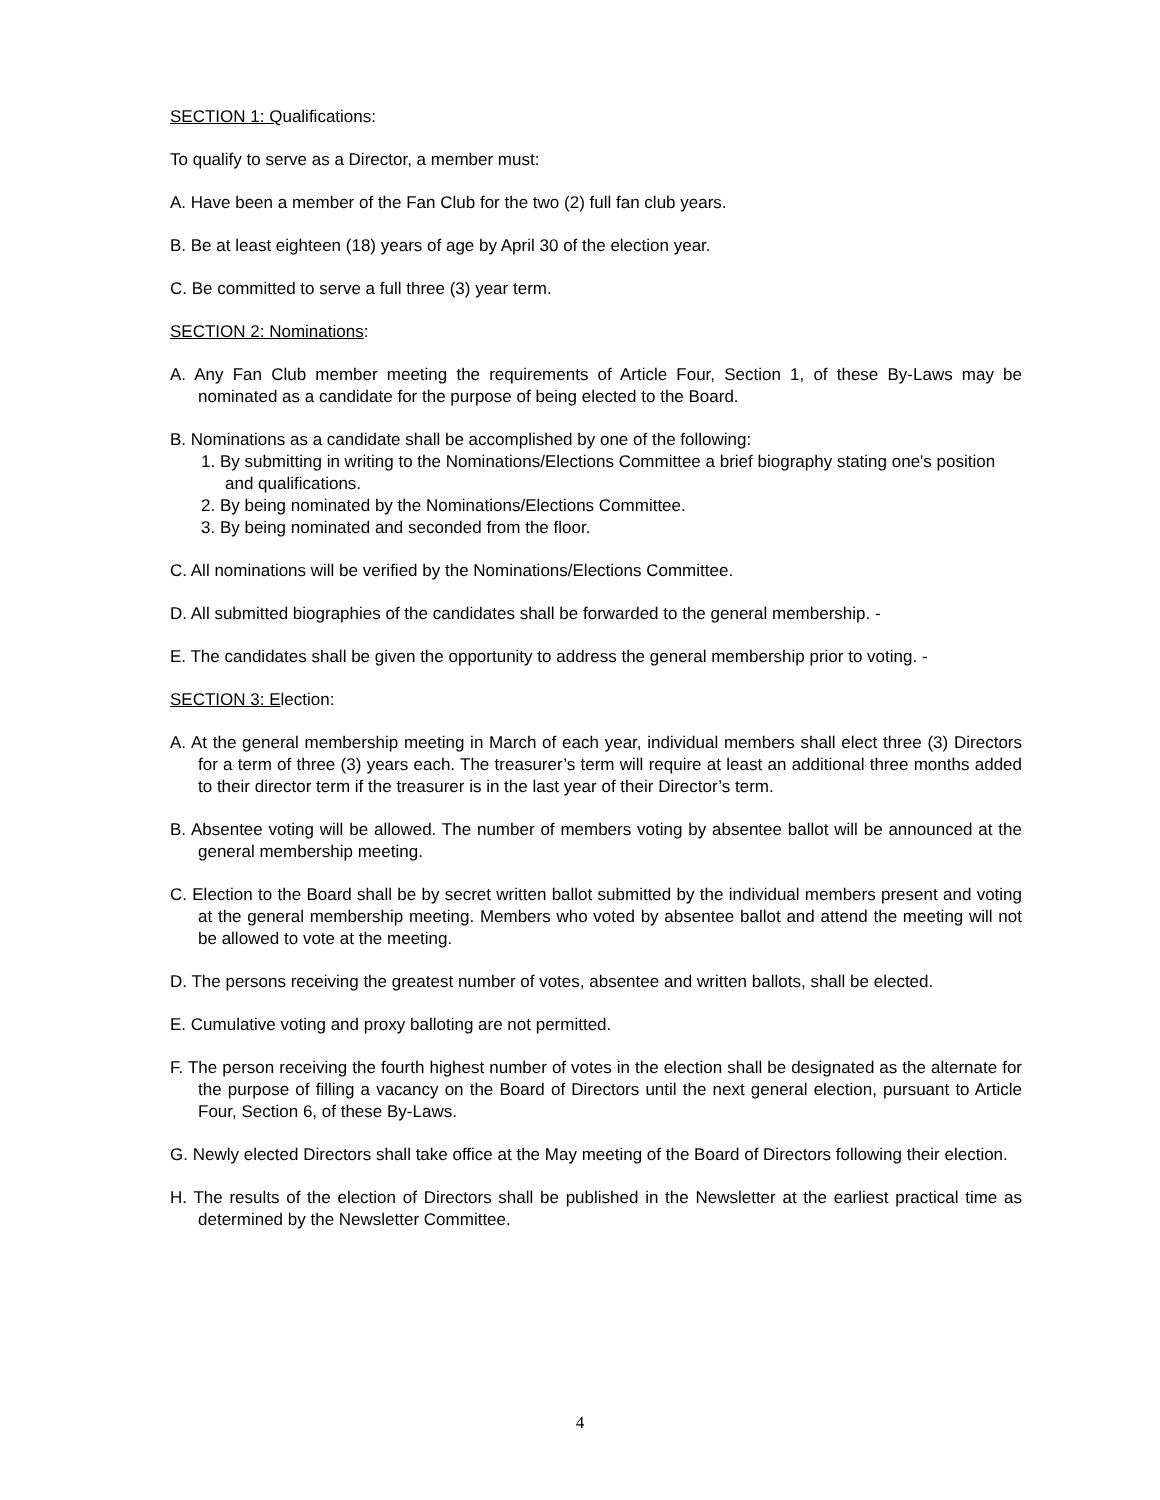SECTION 1: Qualifications:
To qualify to serve as a Director, a member must:
A. Have been a member of the Fan Club for the two (2) full fan club years.
B. Be at least eighteen (18) years of age by April 30 of the election year.
C. Be committed to serve a full three (3) year term.
SECTION 2: Nominations:
A. Any Fan Club member meeting the requirements of Article Four, Section 1, of these By-Laws may be nominated as a candidate for the purpose of being elected to the Board.
B. Nominations as a candidate shall be accomplished by one of the following:
1. By submitting in writing to the Nominations/Elections Committee a brief biography stating one's position and qualifications.
2. By being nominated by the Nominations/Elections Committee.
3. By being nominated and seconded from the floor.
C. All nominations will be verified by the Nominations/Elections Committee.
D. All submitted biographies of the candidates shall be forwarded to the general membership. -
E. The candidates shall be given the opportunity to address the general membership prior to voting. -
SECTION 3: Election:
A. At the general membership meeting in March of each year, individual members shall elect three (3) Directors for a term of three (3) years each. The treasurer’s term will require at least an additional three months added to their director term if the treasurer is in the last year of their Director’s term.
B. Absentee voting will be allowed. The number of members voting by absentee ballot will be announced at the general membership meeting.
C. Election to the Board shall be by secret written ballot submitted by the individual members present and voting at the general membership meeting. Members who voted by absentee ballot and attend the meeting will not be allowed to vote at the meeting.
D. The persons receiving the greatest number of votes, absentee and written ballots, shall be elected.
E. Cumulative voting and proxy balloting are not permitted.
F. The person receiving the fourth highest number of votes in the election shall be designated as the alternate for the purpose of filling a vacancy on the Board of Directors until the next general election, pursuant to Article Four, Section 6, of these By-Laws.
G. Newly elected Directors shall take office at the May meeting of the Board of Directors following their election.
H. The results of the election of Directors shall be published in the Newsletter at the earliest practical time as determined by the Newsletter Committee.
4